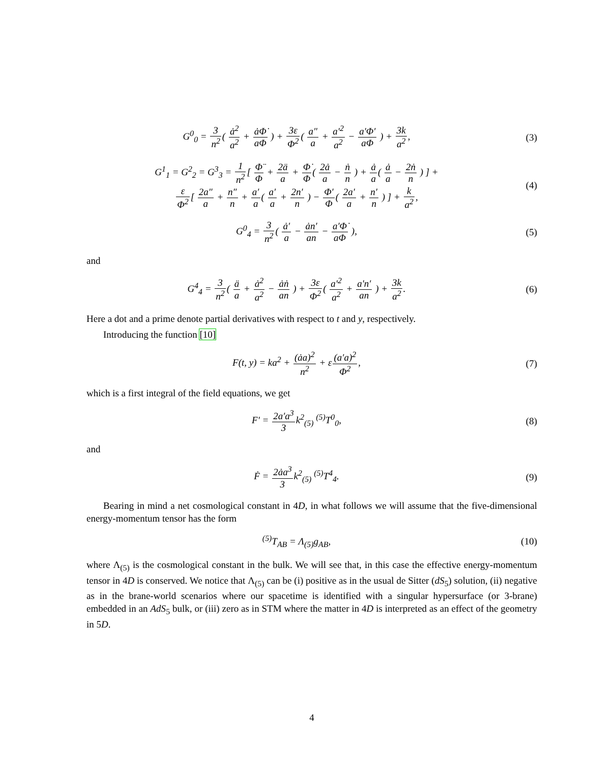G<sup>0</sup><sub>0</sub> = 3 n<sup>2</sup>( ȧ<sup>2</sup> a<sup>2</sup> + ȧΦ̇ aΦ ) + 3ε Φ<sup>2</sup>( a″ a + a′<sup>2</sup> a<sup>2</sup> − a′Φ′ aΦ ) + 3k a<sup>2</sup>,
(3)
G<sup>1</sup><sub>1</sub> = G<sup>2</sup><sub>2</sub> = G<sup>3</sup><sub>3</sub> = 1 n<sup>2</sup>[ Φ̈ Φ + 2ä a + Φ̇ Φ( 2ȧ a − ṅ n ) + ȧ a( ȧ a − 2ṅ n ) ] +
ε Φ<sup>2</sup>[ 2a″ a + n″ n + a′ a( a′ a + 2n′ n ) − Φ′ Φ( 2a′ a + n′ n ) ] + k a<sup>2</sup>,
(4)
G<sup>0</sup><sub>4</sub> = 3 n<sup>2</sup>( ȧ′ a − ȧn′ an − a′Φ̇ aΦ ),
(5)
and
G<sup>4</sup><sub>4</sub> = 3 n<sup>2</sup>( ä a + ȧ<sup>2</sup> a<sup>2</sup> − ȧṅ an ) + 3ε Φ<sup>2</sup>( a′<sup>2</sup> a<sup>2</sup> + a′n′ an ) + 3k a<sup>2</sup>.
(6)
Here a dot and a prime denote partial derivatives with respect to t and y, respectively.
Introducing the function [10]
F(t, y) = ka<sup>2</sup> + (ȧa)<sup>2</sup> n<sup>2</sup> + ε(a′a)<sup>2</sup> Φ<sup>2</sup>,
(7)
which is a first integral of the field equations, we get
F′ = 2a′a<sup>3</sup> 3k<sup>2</sup><sub>(5)</sub> <sup>(5)</sup>T<sup>0</sup><sub>0</sub>, (8)
and
Ḟ = 2ȧa<sup>3</sup> 3k<sup>2</sup><sub>(5)</sub> <sup>(5)</sup>T<sup>4</sup><sub>4</sub>. (9)
Bearing in mind a net cosmological constant in 4D, in what follows we will assume that the five-dimensional energy-momentum tensor has the form
<sup>(5)</sup> T<sub>AB</sub> = Λ<sub>(5)</sub>g<sub>AB</sub>, (10)
where Λ<sub>(5)</sub> is the cosmological constant in the bulk. We will see that, in this case the effective energy-momentum tensor in 4D is conserved. We notice that Λ<sub>(5)</sub> can be (i) positive as in the usual de Sitter (dS<sub>5</sub>) solution, (ii) negative as in the brane-world scenarios where our spacetime is identified with a singular hypersurface (or 3-brane) embedded in an AdS<sub>5</sub> bulk, or (iii) zero as in STM where the matter in 4D is interpreted as an effect of the geometry in 5D.
4